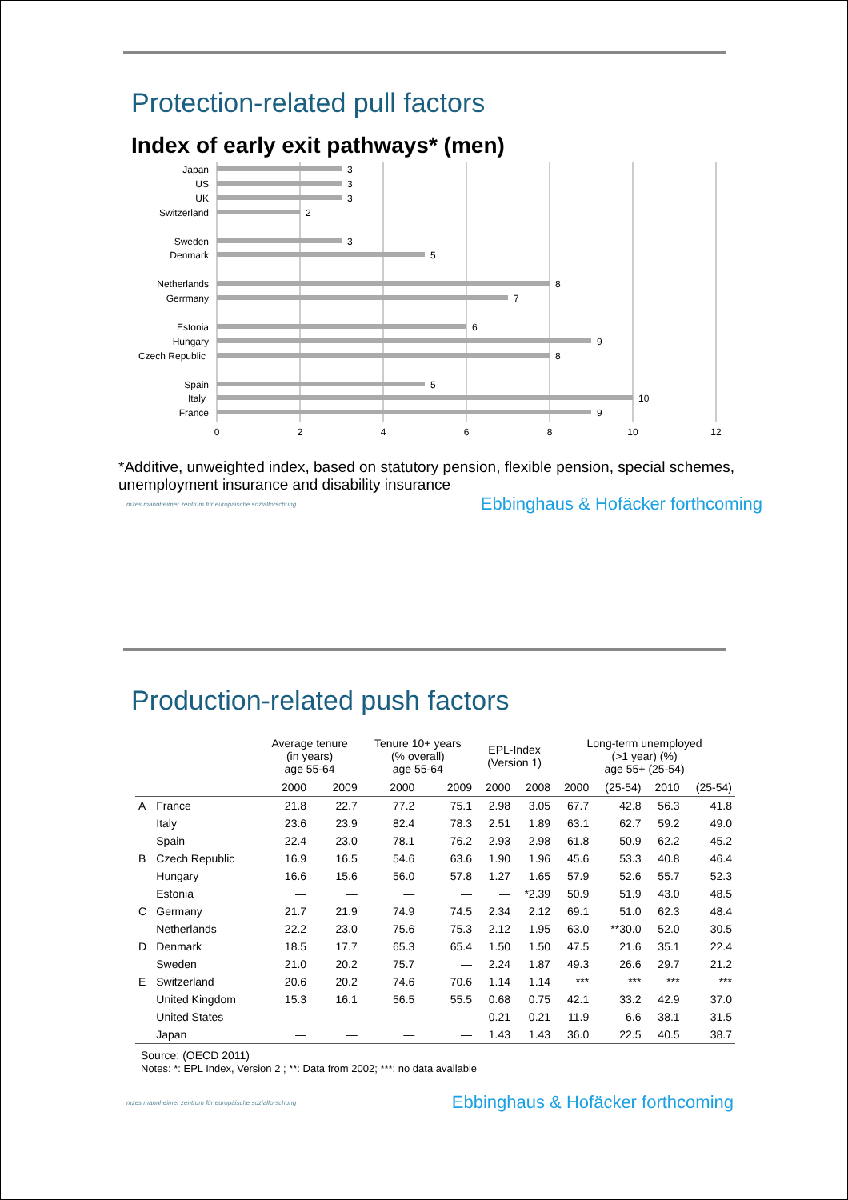Protection-related pull factors
Index of early exit pathways* (men)
Japan
US
UK
Switzerland
Sweden
Denmark
Netherlands
Gerrmany
Estonia
Hungary
Czech Republic
Spain
Italy
France
3
3
3
2
3
5
8
7
6
9
8
5
10
9
0
2
4
6
8
10
12
*Additive, unweighted index, based on statutory pension, flexible pension, special schemes, unemployment insurance and disability insurance
mzes mannheimer zentrum für europäische sozialforschung Ebbinghaus & Hofäcker forthcoming
Production-related push factors
| | | Average tenure (in years) age 55-64 | | Tenure 10+ years (% overall) age 55-64 | | EPL-Index (Version 1) | | Long-term unemployed (>1 year) (%) age 55+ (25-54) | | | |
| --- | --- | --- | --- | --- | --- | --- | --- | --- | --- | --- | --- |
| | | 2000 | 2009 | 2000 | 2009 | 2000 | 2008 | 2000 | (25-54) | 2010 | (25-54) |
| A | France | 21.8 | 22.7 | 77.2 | 75.1 | 2.98 | 3.05 | 67.7 | 42.8 | 56.3 | 41.8 |
| | Italy | 23.6 | 23.9 | 82.4 | 78.3 | 2.51 | 1.89 | 63.1 | 62.7 | 59.2 | 49.0 |
| | Spain | 22.4 | 23.0 | 78.1 | 76.2 | 2.93 | 2.98 | 61.8 | 50.9 | 62.2 | 45.2 |
| B | Czech Republic | 16.9 | 16.5 | 54.6 | 63.6 | 1.90 | 1.96 | 45.6 | 53.3 | 40.8 | 46.4 |
| | Hungary | 16.6 | 15.6 | 56.0 | 57.8 | 1.27 | 1.65 | 57.9 | 52.6 | 55.7 | 52.3 |
| | Estonia | — | — | — | — | — | *2.39 | 50.9 | 51.9 | 43.0 | 48.5 |
| C | Germany | 21.7 | 21.9 | 74.9 | 74.5 | 2.34 | 2.12 | 69.1 | 51.0 | 62.3 | 48.4 |
| | Netherlands | 22.2 | 23.0 | 75.6 | 75.3 | 2.12 | 1.95 | 63.0 | **30.0 | 52.0 | 30.5 |
| D | Denmark | 18.5 | 17.7 | 65.3 | 65.4 | 1.50 | 1.50 | 47.5 | 21.6 | 35.1 | 22.4 |
| | Sweden | 21.0 | 20.2 | 75.7 | — | 2.24 | 1.87 | 49.3 | 26.6 | 29.7 | 21.2 |
| E | Switzerland | 20.6 | 20.2 | 74.6 | 70.6 | 1.14 | 1.14 | *** | *** | *** | *** |
| | United Kingdom | 15.3 | 16.1 | 56.5 | 55.5 | 0.68 | 0.75 | 42.1 | 33.2 | 42.9 | 37.0 |
| | United States | — | — | — | — | 0.21 | 0.21 | 11.9 | 6.6 | 38.1 | 31.5 |
| | Japan | — | — | — | — | 1.43 | 1.43 | 36.0 | 22.5 | 40.5 | 38.7 |
Source: (OECD 2011)
Notes: *: EPL Index, Version 2 ; **: Data from 2002; ***: no data available
mzes mannheimer zentrum für europäische sozialforschung Ebbinghaus & Hofäcker forthcoming